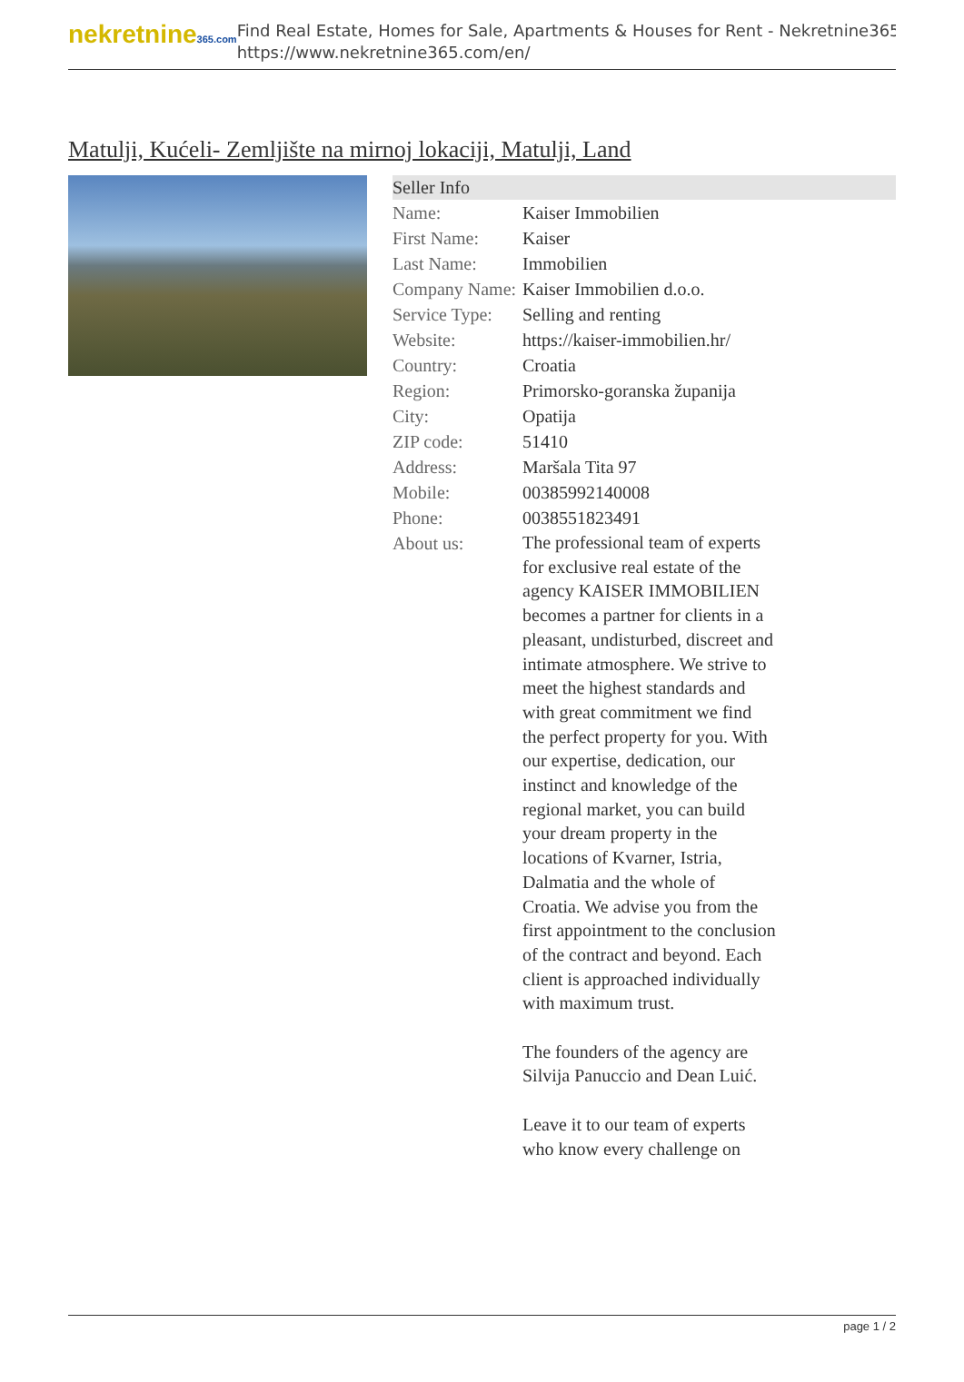nekretnine365.com
Find Real Estate, Homes for Sale, Apartments & Houses for Rent - Nekretnine365
https://www.nekretnine365.com/en/
Matulji, Kućeli- Zemljište na mirnoj lokaciji, Matulji, Land
Seller Info
| Name: | Kaiser Immobilien |
| First Name: | Kaiser |
| Last Name: | Immobilien |
| Company Name: | Kaiser Immobilien d.o.o. |
| Service Type: | Selling and renting |
| Website: | https://kaiser-immobilien.hr/ |
| Country: | Croatia |
| Region: | Primorsko-goranska županija |
| City: | Opatija |
| ZIP code: | 51410 |
| Address: | Maršala Tita 97 |
| Mobile: | 00385992140008 |
| Phone: | 0038551823491 |
| About us: | The professional team of experts for exclusive real estate of the agency KAISER IMMOBILIEN becomes a partner for clients in a pleasant, undisturbed, discreet and intimate atmosphere. We strive to meet the highest standards and with great commitment we find the perfect property for you. With our expertise, dedication, our instinct and knowledge of the regional market, you can build your dream property in the locations of Kvarner, Istria, Dalmatia and the whole of Croatia. We advise you from the first appointment to the conclusion of the contract and beyond. Each client is approached individually with maximum trust. The founders of the agency are Silvija Panuccio and Dean Luić. Leave it to our team of experts who know every challenge on |
page 1 / 2